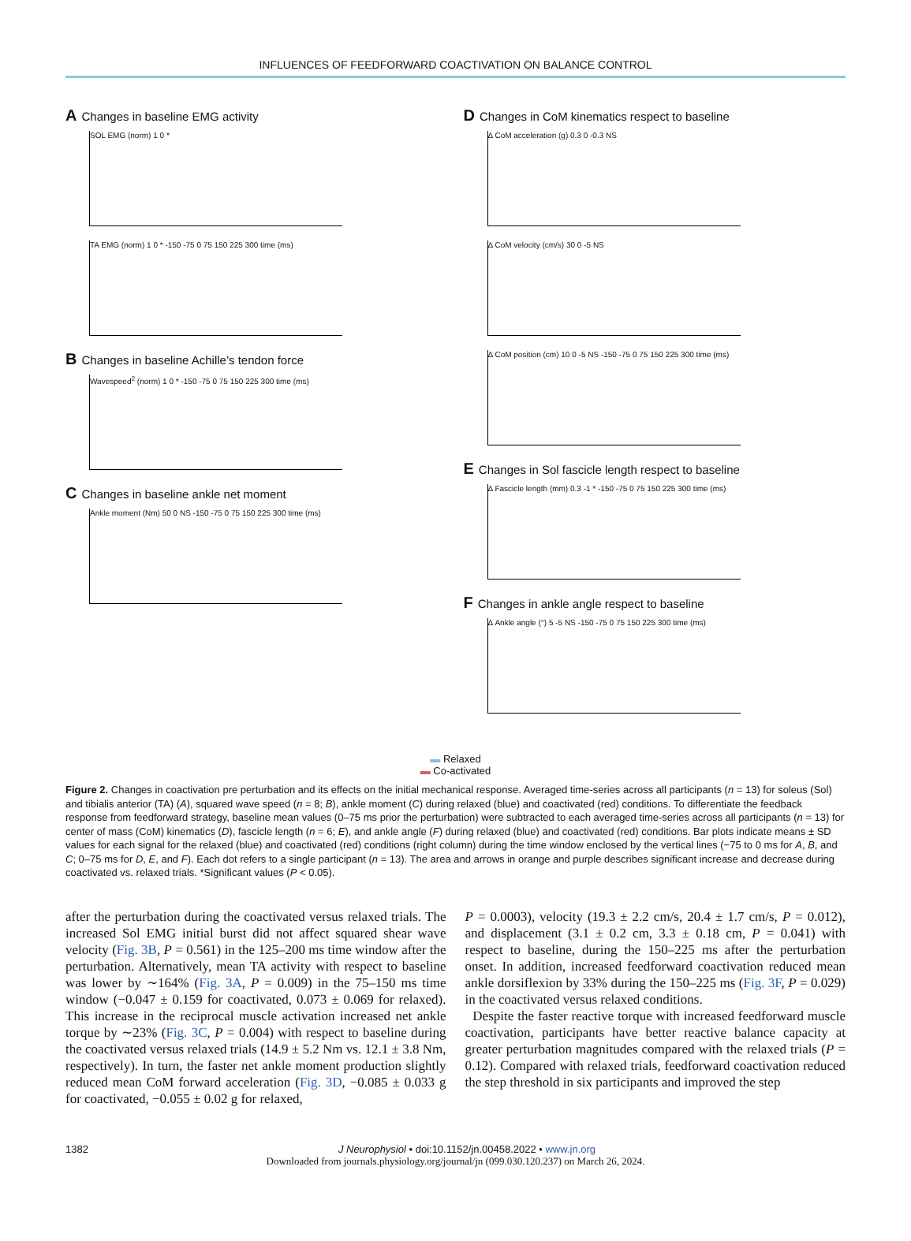INFLUENCES OF FEEDFORWARD COACTIVATION ON BALANCE CONTROL
A Changes in baseline EMG activity
SOL EMG (norm) 1 0 *
TA EMG (norm) 1 0 * -150 -75 0 75 150 225 300 time (ms)
B Changes in baseline Achille’s tendon force
Wavespeed<sup>2</sup> (norm) 1 0 * -150 -75 0 75 150 225 300 time (ms)
C Changes in baseline ankle net moment
Ankle moment (Nm) 50 0 NS -150 -75 0 75 150 225 300 time (ms)
D Changes in CoM kinematics respect to baseline
Δ CoM acceleration (g) 0.3 0 -0.3 NS
Δ CoM velocity (cm/s) 30 0 -5 NS
Δ CoM position (cm) 10 0 -5 NS -150 -75 0 75 150 225 300 time (ms)
E Changes in Sol fascicle length respect to baseline
Δ Fascicle length (mm) 0.3 -1 * -150 -75 0 75 150 225 300 time (ms)
F Changes in ankle angle respect to baseline
Δ Ankle angle (°) 5 -5 NS -150 -75 0 75 150 225 300 time (ms)
▬ Relaxed
▬ Co-activated
Figure 2. Changes in coactivation pre perturbation and its effects on the initial mechanical response. Averaged time-series across all participants (n = 13) for soleus (Sol) and tibialis anterior (TA) (A), squared wave speed (n = 8; B), ankle moment (C) during relaxed (blue) and coactivated (red) conditions. To differentiate the feedback response from feedforward strategy, baseline mean values (0–75 ms prior the perturbation) were subtracted to each averaged time-series across all participants (n = 13) for center of mass (CoM) kinematics (D), fascicle length (n = 6; E), and ankle angle (F) during relaxed (blue) and coactivated (red) conditions. Bar plots indicate means ± SD values for each signal for the relaxed (blue) and coactivated (red) conditions (right column) during the time window enclosed by the vertical lines (−75 to 0 ms for A, B, and C; 0–75 ms for D, E, and F). Each dot refers to a single participant (n = 13). The area and arrows in orange and purple describes significant increase and decrease during coactivated vs. relaxed trials. *Significant values (P < 0.05).
after the perturbation during the coactivated versus relaxed trials. The increased Sol EMG initial burst did not affect squared shear wave velocity (Fig. 3B, P = 0.561) in the 125–200 ms time window after the perturbation. Alternatively, mean TA activity with respect to baseline was lower by ∼164% (Fig. 3A, P = 0.009) in the 75–150 ms time window (−0.047 ± 0.159 for coactivated, 0.073 ± 0.069 for relaxed). This increase in the reciprocal muscle activation increased net ankle torque by ∼23% (Fig. 3C, P = 0.004) with respect to baseline during the coactivated versus relaxed trials (14.9 ± 5.2 Nm vs. 12.1 ± 3.8 Nm, respectively). In turn, the faster net ankle moment production slightly reduced mean CoM forward acceleration (Fig. 3D, −0.085 ± 0.033 g for coactivated, −0.055 ± 0.02 g for relaxed,
P = 0.0003), velocity (19.3 ± 2.2 cm/s, 20.4 ± 1.7 cm/s, P = 0.012), and displacement (3.1 ± 0.2 cm, 3.3 ± 0.18 cm, P = 0.041) with respect to baseline, during the 150–225 ms after the perturbation onset. In addition, increased feedforward coactivation reduced mean ankle dorsiflexion by 33% during the 150–225 ms (Fig. 3F, P = 0.029) in the coactivated versus relaxed conditions.
Despite the faster reactive torque with increased feedforward muscle coactivation, participants have better reactive balance capacity at greater perturbation magnitudes compared with the relaxed trials (P = 0.12). Compared with relaxed trials, feedforward coactivation reduced the step threshold in six participants and improved the step
1382 J Neurophysiol • doi:10.1152/jn.00458.2022 • www.jn.org
Downloaded from journals.physiology.org/journal/jn (099.030.120.237) on March 26, 2024.